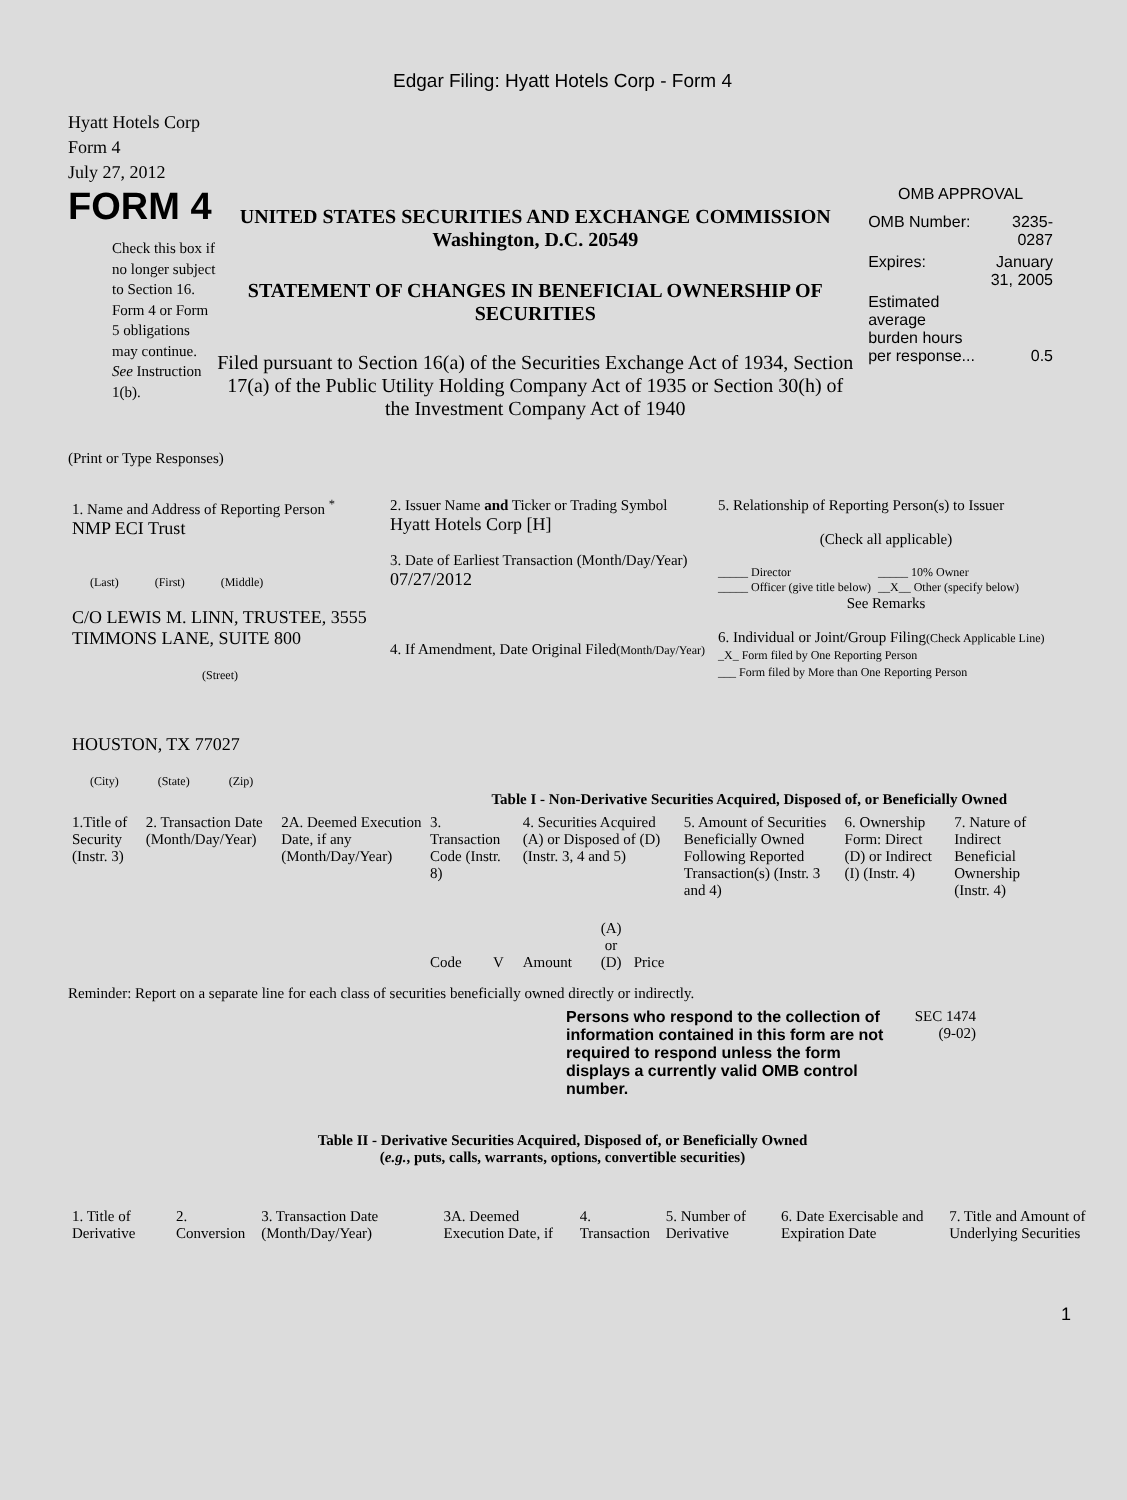Edgar Filing: Hyatt Hotels Corp - Form 4
Hyatt Hotels Corp
Form 4
July 27, 2012
FORM 4
Check this box if no longer subject to Section 16. Form 4 or Form 5 obligations may continue. See Instruction 1(b).
UNITED STATES SECURITIES AND EXCHANGE COMMISSION
Washington, D.C. 20549
STATEMENT OF CHANGES IN BENEFICIAL OWNERSHIP OF SECURITIES
Filed pursuant to Section 16(a) of the Securities Exchange Act of 1934, Section 17(a) of the Public Utility Holding Company Act of 1935 or Section 30(h) of the Investment Company Act of 1940
OMB APPROVAL
| OMB Number: | 3235-0287 |
| Expires: | January 31, 2005 |
| Estimated average burden hours per response... | 0.5 |
(Print or Type Responses)
| 1. Name and Address of Reporting Person <sup>*</sup> NMP ECI Trust (Last) (First) (Middle) C/O LEWIS M. LINN, TRUSTEE, 3555 TIMMONS LANE, SUITE 800 (Street) HOUSTON, TX 77027 (City) (State) (Zip) | 2. Issuer Name and Ticker or Trading Symbol Hyatt Hotels Corp [H] 3. Date of Earliest Transaction (Month/Day/Year) 07/27/2012 4. If Amendment, Date Original Filed (Month/Day/Year) | 5. Relationship of Reporting Person(s) to Issuer (Check all applicable) _____ Director _____ Officer (give title below) _____ 10% Owner __X__ Other (specify below) See Remarks 6. Individual or Joint/Group Filing (Check Applicable Line) _X_ Form filed by One Reporting Person ___ Form filed by More than One Reporting Person |
Table I - Non-Derivative Securities Acquired, Disposed of, or Beneficially Owned
| 1.Title of Security (Instr. 3) | 2. Transaction Date (Month/Day/Year) | 2A. Deemed Execution Date, if any (Month/Day/Year) | 3. Transaction Code (Instr. 8) | | 4. Securities Acquired (A) or Disposed of (D) (Instr. 3, 4 and 5) | | | 5. Amount of Securities Beneficially Owned Following Reported Transaction(s) (Instr. 3 and 4) | 6. Ownership Form: Direct (D) or Indirect (I) (Instr. 4) | 7. Nature of Indirect Beneficial Ownership (Instr. 4) |
| --- | --- | --- | --- | --- | --- | --- | --- | --- | --- | --- |
| | | | Code | V | Amount | (A) or (D) | Price | | | |
Reminder: Report on a separate line for each class of securities beneficially owned directly or indirectly.
Persons who respond to the collection of information contained in this form are not required to respond unless the form displays a currently valid OMB control number.
SEC 1474 (9-02)
Table II - Derivative Securities Acquired, Disposed of, or Beneficially Owned
(e.g., puts, calls, warrants, options, convertible securities)
| 1. Title of Derivative | 2. Conversion | 3. Transaction Date (Month/Day/Year) | 3A. Deemed Execution Date, if | 4. Transaction | 5. Number of Derivative | 6. Date Exercisable and Expiration Date | 7. Title and Amount of Underlying Securities |
| --- | --- | --- | --- | --- | --- | --- | --- |
1